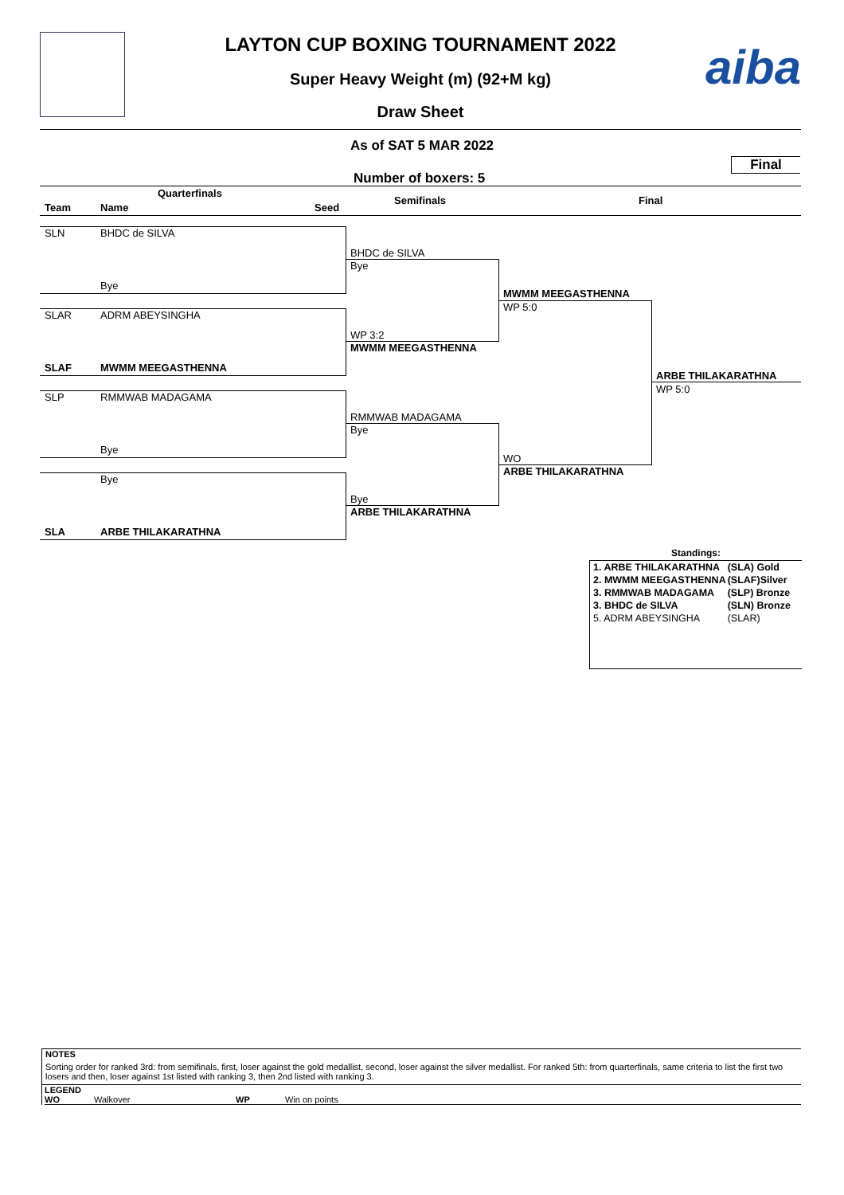aiba
LAYTON CUP BOXING TOURNAMENT 2022
Super Heavy Weight (m) (92+M kg)
Draw Sheet
As of SAT 5 MAR 2022
Final
Number of boxers: 5
Quarterfinals
Team Name Seed
Semifinals Final
SLN BHDC de SILVA
Bye
SLAR ADRM ABEYSINGHA
SLAF MWMM MEEGASTHENNA
SLP RMMWAB MADAGAMA
Bye
Bye
SLA ARBE THILAKARATHNA
BHDC de SILVA
Bye
WP 3:2
MWMM MEEGASTHENNA
RMMWAB MADAGAMA
Bye
Bye
ARBE THILAKARATHNA
MWMM MEEGASTHENNA
WP 5:0
WO
ARBE THILAKARATHNA
ARBE THILAKARATHNA
WP 5:0
Standings:
| 1. ARBE THILAKARATHNA | (SLA) Gold |
| 2. MWMM MEEGASTHENNA | (SLAF)Silver |
| 3. RMMWAB MADAGAMA | (SLP) Bronze |
| 3. BHDC de SILVA | (SLN) Bronze |
| 5. ADRM ABEYSINGHA | (SLAR) |
NOTES
Sorting order for ranked 3rd: from semifinals, first, loser against the gold medallist, second, loser against the silver medallist. For ranked 5th: from quarterfinals, same criteria to list the first two losers and then, loser against 1st listed with ranking 3, then 2nd listed with ranking 3.
LEGEND
WO Walkover WP Win on points